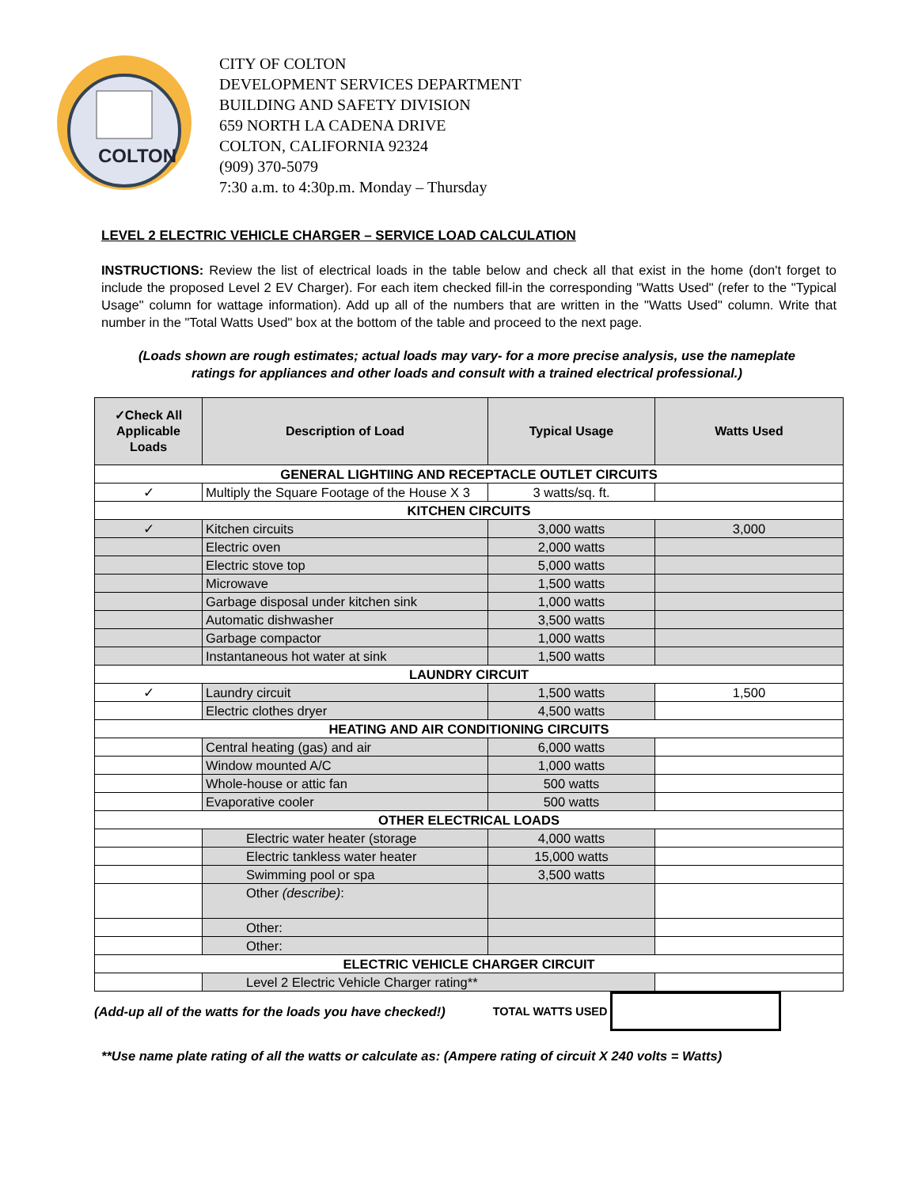COLTON
CITY OF COLTON
DEVELOPMENT SERVICES DEPARTMENT
BUILDING AND SAFETY DIVISION
659 NORTH LA CADENA DRIVE
COLTON, CALIFORNIA 92324
(909) 370-5079
7:30 a.m. to 4:30p.m. Monday – Thursday
LEVEL 2 ELECTRIC VEHICLE CHARGER – SERVICE LOAD CALCULATION
INSTRUCTIONS: Review the list of electrical loads in the table below and check all that exist in the home (don't forget to include the proposed Level 2 EV Charger). For each item checked fill-in the corresponding "Watts Used" (refer to the "Typical Usage" column for wattage information). Add up all of the numbers that are written in the "Watts Used" column. Write that number in the "Total Watts Used" box at the bottom of the table and proceed to the next page.
(Loads shown are rough estimates; actual loads may vary- for a more precise analysis, use the nameplate ratings for appliances and other loads and consult with a trained electrical professional.)
| ✓Check All Applicable Loads | Description of Load | Typical Usage | Watts Used |
| --- | --- | --- | --- |
| GENERAL LIGHTIING AND RECEPTACLE OUTLET CIRCUITS | | | |
| ✓ | Multiply the Square Footage of the House X 3 | 3 watts/sq. ft. | |
| KITCHEN CIRCUITS | | | |
| ✓ | Kitchen circuits | 3,000 watts | 3,000 |
| | Electric oven | 2,000 watts | |
| | Electric stove top | 5,000 watts | |
| | Microwave | 1,500 watts | |
| | Garbage disposal under kitchen sink | 1,000 watts | |
| | Automatic dishwasher | 3,500 watts | |
| | Garbage compactor | 1,000 watts | |
| | Instantaneous hot water at sink | 1,500 watts | |
| LAUNDRY CIRCUIT | | | |
| ✓ | Laundry circuit | 1,500 watts | 1,500 |
| | Electric clothes dryer | 4,500 watts | |
| HEATING AND AIR CONDITIONING CIRCUITS | | | |
| | Central heating (gas) and air | 6,000 watts | |
| | Window mounted A/C | 1,000 watts | |
| | Whole-house or attic fan | 500 watts | |
| | Evaporative cooler | 500 watts | |
| OTHER ELECTRICAL LOADS | | | |
| | Electric water heater (storage | 4,000 watts | |
| | Electric tankless water heater | 15,000 watts | |
| | Swimming pool or spa | 3,500 watts | |
| | Other (describe) : | | |
| | Other: | | |
| | Other: | | |
| ELECTRIC VEHICLE CHARGER CIRCUIT | | | |
| | Level 2 Electric Vehicle Charger rating** | | |
(Add-up all of the watts for the loads you have checked!) TOTAL WATTS USED
**Use name plate rating of all the watts or calculate as: (Ampere rating of circuit X 240 volts = Watts)